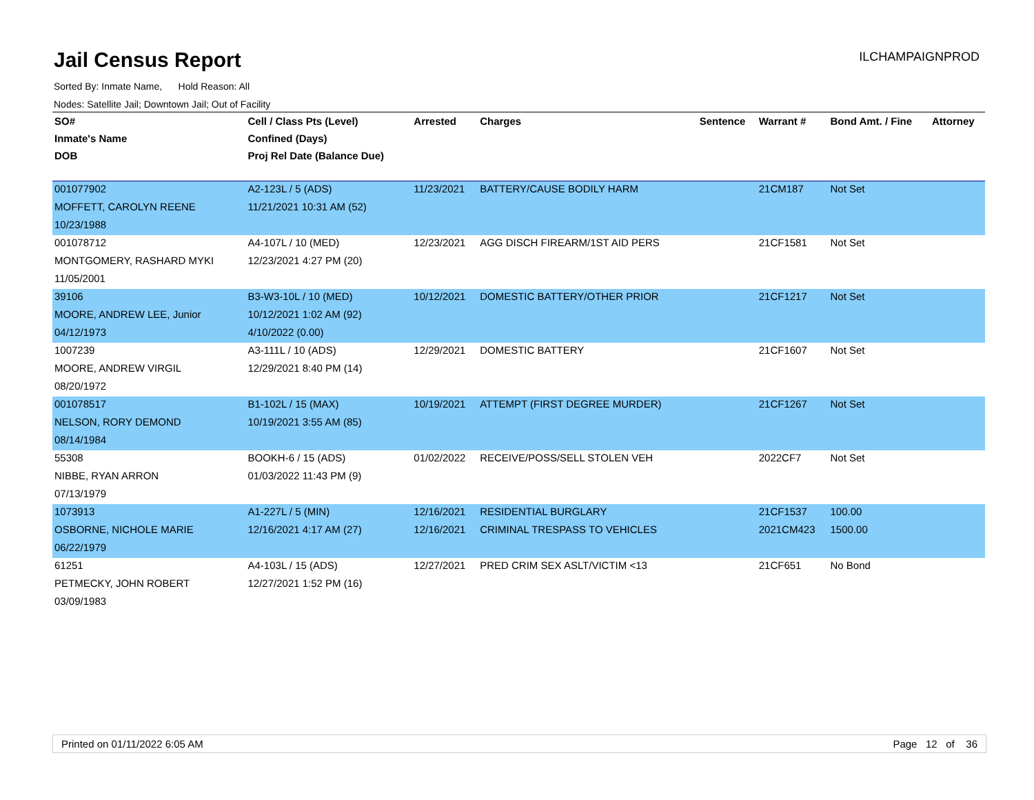Jail Census Report
ILCHAMPAIGNPROD
Sorted By: Inmate Name, Hold Reason: All
Nodes: Satellite Jail; Downtown Jail; Out of Facility
| SO# | Cell / Class Pts (Level) | Arrested | Charges | Sentence | Warrant # | Bond Amt. / Fine | Attorney |
| --- | --- | --- | --- | --- | --- | --- | --- |
| Inmate's Name | Confined (Days) | | | | | | |
| DOB | Proj Rel Date (Balance Due) | | | | | | |
| 001077902 | A2-123L / 5 (ADS) | 11/23/2021 | BATTERY/CAUSE BODILY HARM | | 21CM187 | Not Set | |
| MOFFETT, CAROLYN REENE | 11/21/2021 10:31 AM (52) | | | | | | |
| 10/23/1988 | | | | | | | |
| 001078712 | A4-107L / 10 (MED) | 12/23/2021 | AGG DISCH FIREARM/1ST AID PERS | | 21CF1581 | Not Set | |
| MONTGOMERY, RASHARD MYKI | 12/23/2021 4:27 PM (20) | | | | | | |
| 11/05/2001 | | | | | | | |
| 39106 | B3-W3-10L / 10 (MED) | 10/12/2021 | DOMESTIC BATTERY/OTHER PRIOR | | 21CF1217 | Not Set | |
| MOORE, ANDREW LEE, Junior | 10/12/2021 1:02 AM (92) | | | | | | |
| 04/12/1973 | 4/10/2022 (0.00) | | | | | | |
| 1007239 | A3-111L / 10 (ADS) | 12/29/2021 | DOMESTIC BATTERY | | 21CF1607 | Not Set | |
| MOORE, ANDREW VIRGIL | 12/29/2021 8:40 PM (14) | | | | | | |
| 08/20/1972 | | | | | | | |
| 001078517 | B1-102L / 15 (MAX) | 10/19/2021 | ATTEMPT (FIRST DEGREE MURDER) | | 21CF1267 | Not Set | |
| NELSON, RORY DEMOND | 10/19/2021 3:55 AM (85) | | | | | | |
| 08/14/1984 | | | | | | | |
| 55308 | BOOKH-6 / 15 (ADS) | 01/02/2022 | RECEIVE/POSS/SELL STOLEN VEH | | 2022CF7 | Not Set | |
| NIBBE, RYAN ARRON | 01/03/2022 11:43 PM (9) | | | | | | |
| 07/13/1979 | | | | | | | |
| 1073913 | A1-227L / 5 (MIN) | 12/16/2021 | RESIDENTIAL BURGLARY | | 21CF1537 | 100.00 | |
| OSBORNE, NICHOLE MARIE | 12/16/2021 4:17 AM (27) | 12/16/2021 | CRIMINAL TRESPASS TO VEHICLES | | 2021CM423 | 1500.00 | |
| 06/22/1979 | | | | | | | |
| 61251 | A4-103L / 15 (ADS) | 12/27/2021 | PRED CRIM SEX ASLT/VICTIM <13 | | 21CF651 | No Bond | |
| PETMECKY, JOHN ROBERT | 12/27/2021 1:52 PM (16) | | | | | | |
| 03/09/1983 | | | | | | | |
Printed on 01/11/2022 6:05 AM Page 12 of 36